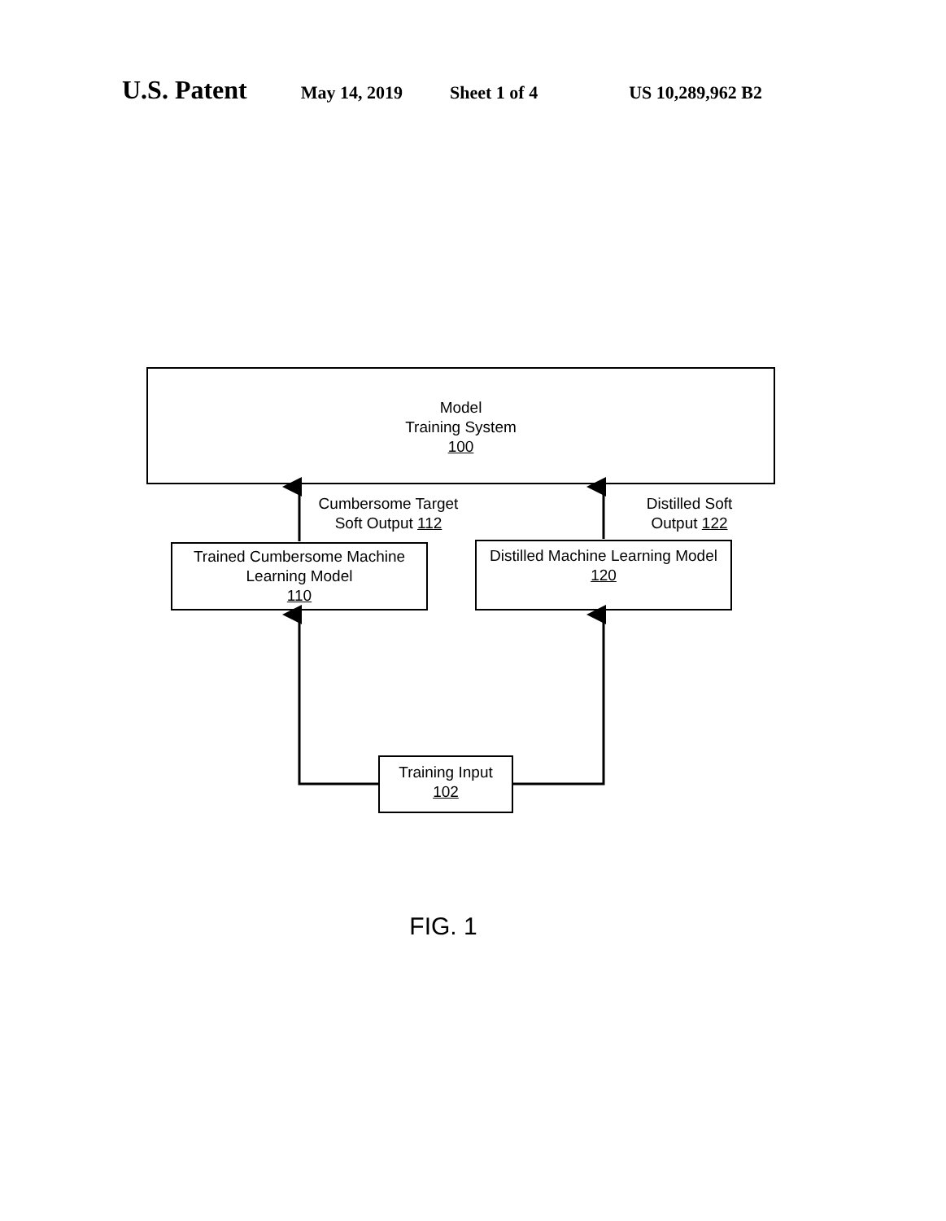U.S. Patent
May 14, 2019 Sheet 1 of 4 US 10,289,962 B2
Model
Training System
100
Cumbersome Target Soft Output 112
Distilled Soft Output 122
Trained Cumbersome Machine Learning Model
110
Distilled Machine Learning Model
120
Training Input
102
FIG. 1